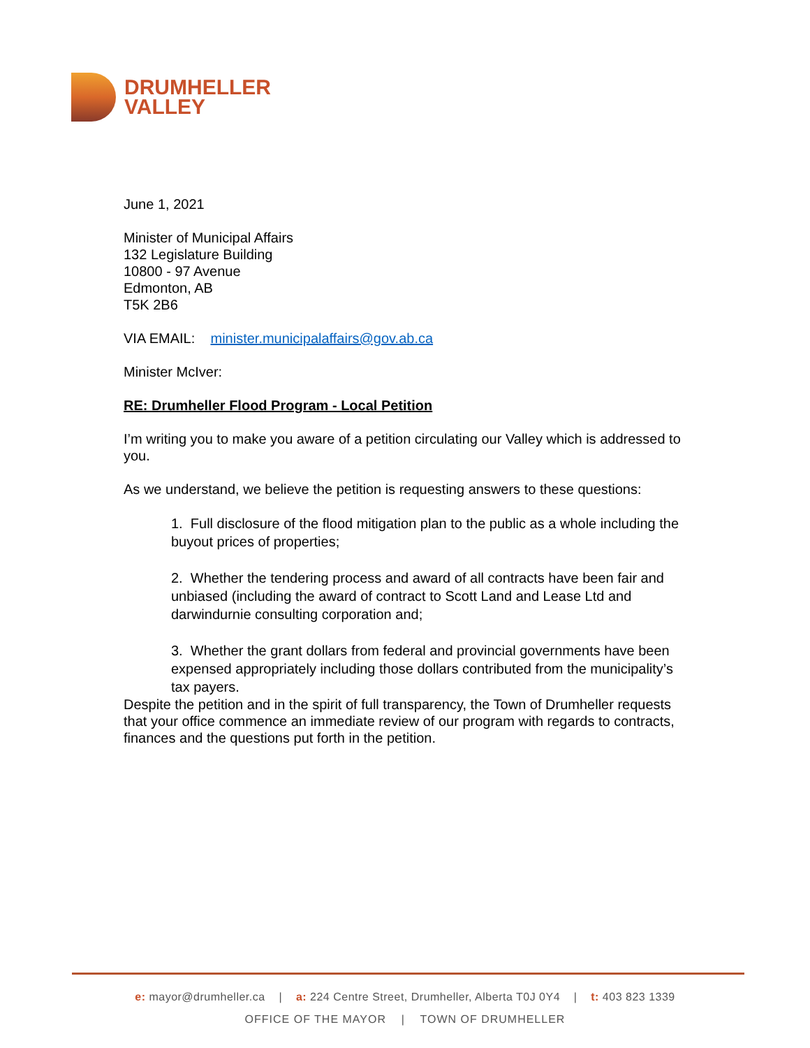DRUMHELLER
VALLEY
June 1, 2021
Minister of Municipal Affairs
132 Legislature Building
10800 - 97 Avenue
Edmonton, AB
T5K 2B6
VIA EMAIL: minister.municipalaffairs@gov.ab.ca
Minister McIver:
RE: Drumheller Flood Program - Local Petition
I’m writing you to make you aware of a petition circulating our Valley which is addressed to you.
As we understand, we believe the petition is requesting answers to these questions:
1. Full disclosure of the flood mitigation plan to the public as a whole including the buyout prices of properties;
2. Whether the tendering process and award of all contracts have been fair and unbiased (including the award of contract to Scott Land and Lease Ltd and darwindurnie consulting corporation and;
3. Whether the grant dollars from federal and provincial governments have been expensed appropriately including those dollars contributed from the municipality’s tax payers.
Despite the petition and in the spirit of full transparency, the Town of Drumheller requests that your office commence an immediate review of our program with regards to contracts, finances and the questions put forth in the petition.
e: mayor@drumheller.ca | a: 224 Centre Street, Drumheller, Alberta T0J 0Y4 | t: 403 823 1339
OFFICE OF THE MAYOR | TOWN OF DRUMHELLER